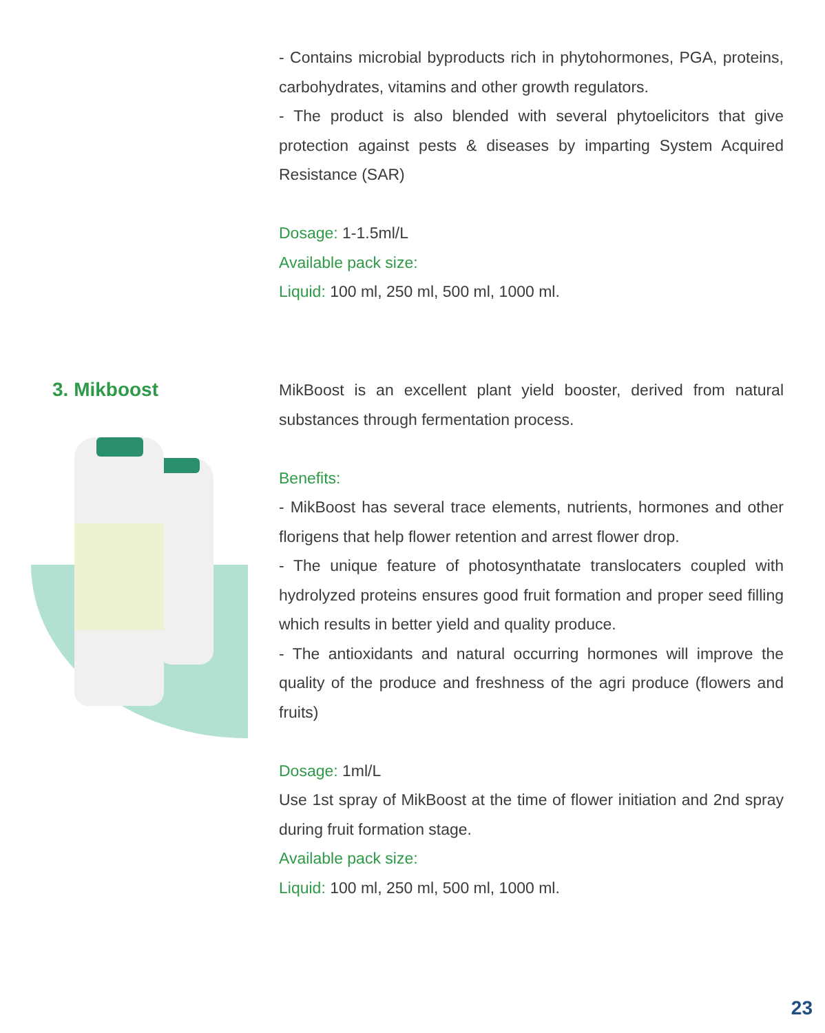- Contains microbial byproducts rich in phytohormones, PGA, proteins, carbohydrates, vitamins and other growth regulators.
- The product is also blended with several phytoelicitors that give protection against pests & diseases by imparting System Acquired Resistance (SAR)
Dosage: 1-1.5ml/L
Available pack size:
Liquid: 100 ml, 250 ml, 500 ml, 1000 ml.
3. Mikboost
MikBoost is an excellent plant yield booster, derived from natural substances through fermentation process.
Benefits:
- MikBoost has several trace elements, nutrients, hormones and other florigens that help flower retention and arrest flower drop.
- The unique feature of photosynthatate translocaters coupled with hydrolyzed proteins ensures good fruit formation and proper seed filling which results in better yield and quality produce.
- The antioxidants and natural occurring hormones will improve the quality of the produce and freshness of the agri produce (flowers and fruits)
Dosage: 1ml/L
Use 1st spray of MikBoost at the time of flower initiation and 2nd spray during fruit formation stage.
Available pack size:
Liquid: 100 ml, 250 ml, 500 ml, 1000 ml.
23